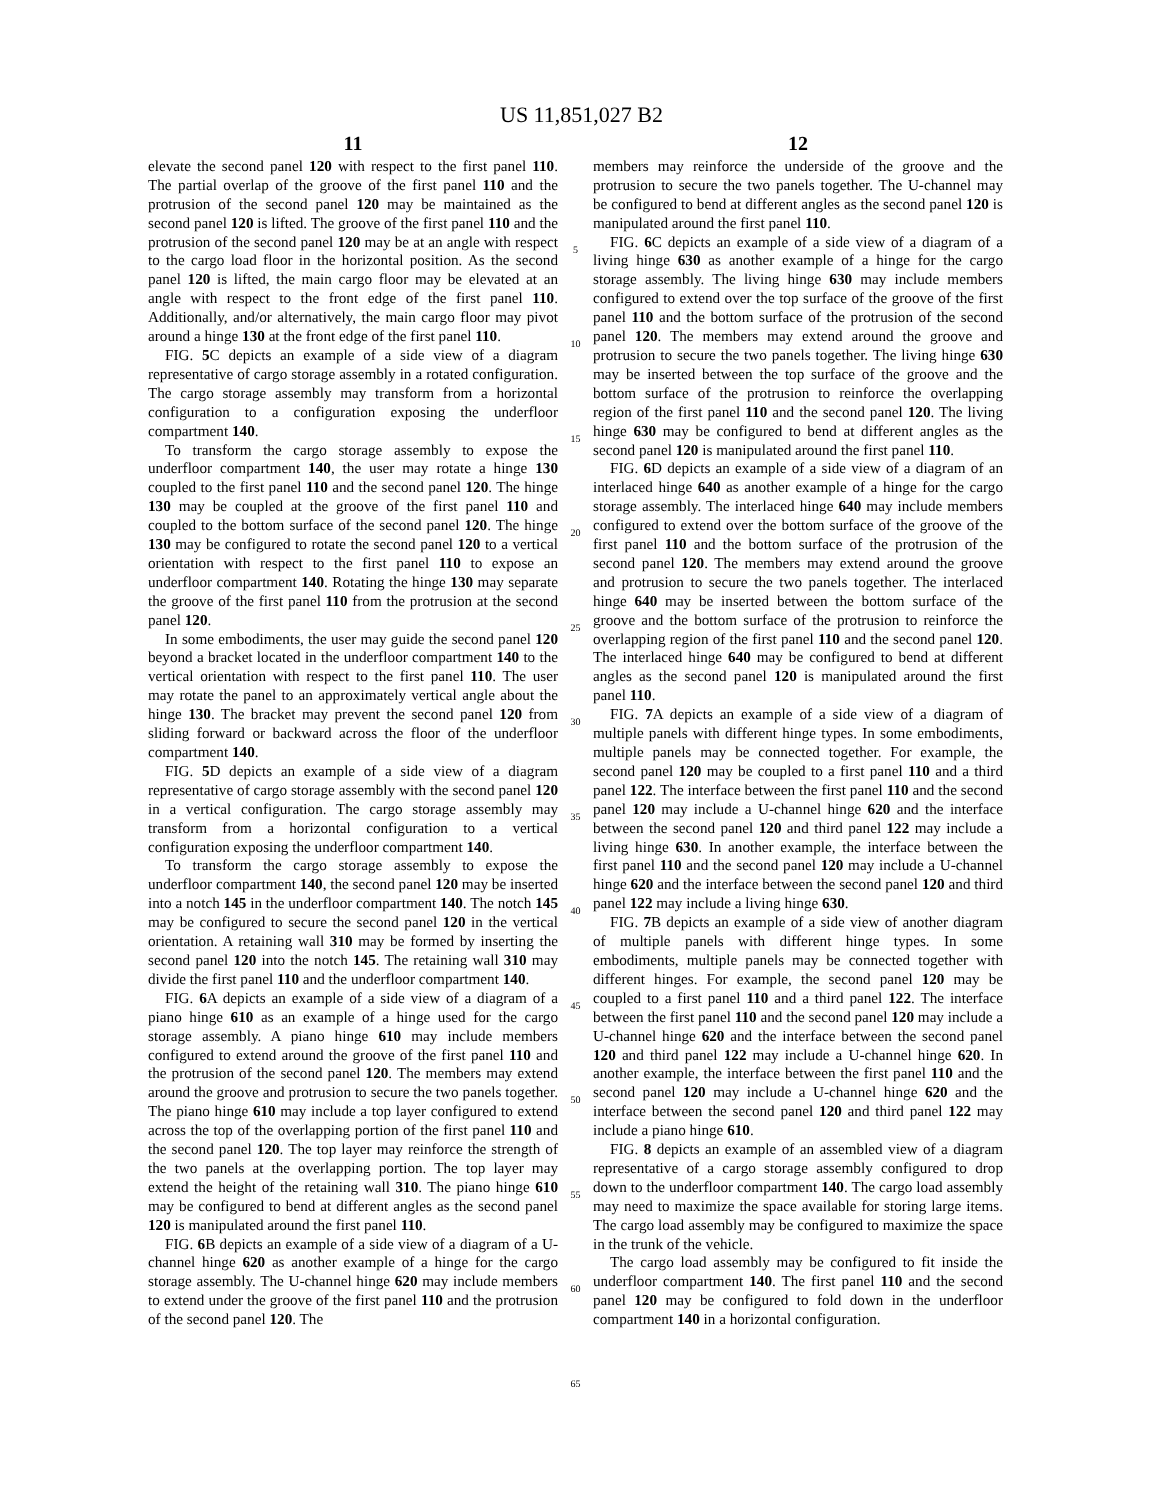US 11,851,027 B2
11
elevate the second panel 120 with respect to the first panel 110. The partial overlap of the groove of the first panel 110 and the protrusion of the second panel 120 may be maintained as the second panel 120 is lifted. The groove of the first panel 110 and the protrusion of the second panel 120 may be at an angle with respect to the cargo load floor in the horizontal position. As the second panel 120 is lifted, the main cargo floor may be elevated at an angle with respect to the front edge of the first panel 110. Additionally, and/or alternatively, the main cargo floor may pivot around a hinge 130 at the front edge of the first panel 110.
FIG. 5 C depicts an example of a side view of a diagram representative of cargo storage assembly in a rotated configuration. The cargo storage assembly may transform from a horizontal configuration to a configuration exposing the underfloor compartment 140.
To transform the cargo storage assembly to expose the underfloor compartment 140, the user may rotate a hinge 130 coupled to the first panel 110 and the second panel 120. The hinge 130 may be coupled at the groove of the first panel 110 and coupled to the bottom surface of the second panel 120. The hinge 130 may be configured to rotate the second panel 120 to a vertical orientation with respect to the first panel 110 to expose an underfloor compartment 140. Rotating the hinge 130 may separate the groove of the first panel 110 from the protrusion at the second panel 120.
In some embodiments, the user may guide the second panel 120 beyond a bracket located in the underfloor compartment 140 to the vertical orientation with respect to the first panel 110. The user may rotate the panel to an approximately vertical angle about the hinge 130. The bracket may prevent the second panel 120 from sliding forward or backward across the floor of the underfloor compartment 140.
FIG. 5 D depicts an example of a side view of a diagram representative of cargo storage assembly with the second panel 120 in a vertical configuration. The cargo storage assembly may transform from a horizontal configuration to a vertical configuration exposing the underfloor compartment 140.
To transform the cargo storage assembly to expose the underfloor compartment 140, the second panel 120 may be inserted into a notch 145 in the underfloor compartment 140. The notch 145 may be configured to secure the second panel 120 in the vertical orientation. A retaining wall 310 may be formed by inserting the second panel 120 into the notch 145. The retaining wall 310 may divide the first panel 110 and the underfloor compartment 140.
FIG. 6 A depicts an example of a side view of a diagram of a piano hinge 610 as an example of a hinge used for the cargo storage assembly. A piano hinge 610 may include members configured to extend around the groove of the first panel 110 and the protrusion of the second panel 120. The members may extend around the groove and protrusion to secure the two panels together. The piano hinge 610 may include a top layer configured to extend across the top of the overlapping portion of the first panel 110 and the second panel 120. The top layer may reinforce the strength of the two panels at the overlapping portion. The top layer may extend the height of the retaining wall 310. The piano hinge 610 may be configured to bend at different angles as the second panel 120 is manipulated around the first panel 110.
FIG. 6 B depicts an example of a side view of a diagram of a U-channel hinge 620 as another example of a hinge for the cargo storage assembly. The U-channel hinge 620 may include members to extend under the groove of the first panel 110 and the protrusion of the second panel 120. The
5
10
15
20
25
30
35
40
45
50
55
60
65
12
members may reinforce the underside of the groove and the protrusion to secure the two panels together. The U-channel may be configured to bend at different angles as the second panel 120 is manipulated around the first panel 110.
FIG. 6 C depicts an example of a side view of a diagram of a living hinge 630 as another example of a hinge for the cargo storage assembly. The living hinge 630 may include members configured to extend over the top surface of the groove of the first panel 110 and the bottom surface of the protrusion of the second panel 120. The members may extend around the groove and protrusion to secure the two panels together. The living hinge 630 may be inserted between the top surface of the groove and the bottom surface of the protrusion to reinforce the overlapping region of the first panel 110 and the second panel 120. The living hinge 630 may be configured to bend at different angles as the second panel 120 is manipulated around the first panel 110.
FIG. 6 D depicts an example of a side view of a diagram of an interlaced hinge 640 as another example of a hinge for the cargo storage assembly. The interlaced hinge 640 may include members configured to extend over the bottom surface of the groove of the first panel 110 and the bottom surface of the protrusion of the second panel 120. The members may extend around the groove and protrusion to secure the two panels together. The interlaced hinge 640 may be inserted between the bottom surface of the groove and the bottom surface of the protrusion to reinforce the overlapping region of the first panel 110 and the second panel 120. The interlaced hinge 640 may be configured to bend at different angles as the second panel 120 is manipulated around the first panel 110.
FIG. 7 A depicts an example of a side view of a diagram of multiple panels with different hinge types. In some embodiments, multiple panels may be connected together. For example, the second panel 120 may be coupled to a first panel 110 and a third panel 122. The interface between the first panel 110 and the second panel 120 may include a U-channel hinge 620 and the interface between the second panel 120 and third panel 122 may include a living hinge 630. In another example, the interface between the first panel 110 and the second panel 120 may include a U-channel hinge 620 and the interface between the second panel 120 and third panel 122 may include a living hinge 630.
FIG. 7 B depicts an example of a side view of another diagram of multiple panels with different hinge types. In some embodiments, multiple panels may be connected together with different hinges. For example, the second panel 120 may be coupled to a first panel 110 and a third panel 122. The interface between the first panel 110 and the second panel 120 may include a U-channel hinge 620 and the interface between the second panel 120 and third panel 122 may include a U-channel hinge 620. In another example, the interface between the first panel 110 and the second panel 120 may include a U-channel hinge 620 and the interface between the second panel 120 and third panel 122 may include a piano hinge 610.
FIG. 8 depicts an example of an assembled view of a diagram representative of a cargo storage assembly configured to drop down to the underfloor compartment 140. The cargo load assembly may need to maximize the space available for storing large items. The cargo load assembly may be configured to maximize the space in the trunk of the vehicle.
The cargo load assembly may be configured to fit inside the underfloor compartment 140. The first panel 110 and the second panel 120 may be configured to fold down in the underfloor compartment 140 in a horizontal configuration.